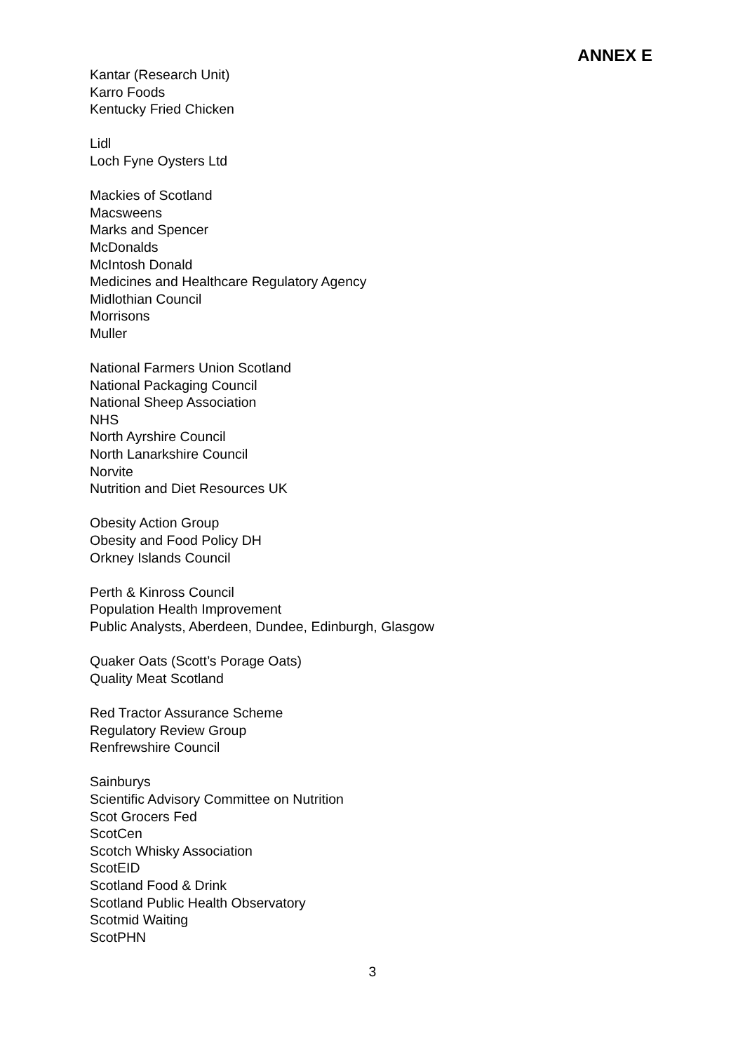ANNEX E
Kantar (Research Unit)
Karro Foods
Kentucky Fried Chicken
Lidl
Loch Fyne Oysters Ltd
Mackies of Scotland
Macsweens
Marks and Spencer
McDonalds
McIntosh Donald
Medicines and Healthcare Regulatory Agency
Midlothian Council
Morrisons
Muller
National Farmers Union Scotland
National Packaging Council
National Sheep Association
NHS
North Ayrshire Council
North Lanarkshire Council
Norvite
Nutrition and Diet Resources UK
Obesity Action Group
Obesity and Food Policy DH
Orkney Islands Council
Perth & Kinross Council
Population Health Improvement
Public Analysts, Aberdeen, Dundee, Edinburgh, Glasgow
Quaker Oats (Scott’s Porage Oats)
Quality Meat Scotland
Red Tractor Assurance Scheme
Regulatory Review Group
Renfrewshire Council
Sainburys
Scientific Advisory Committee on Nutrition
Scot Grocers Fed
ScotCen
Scotch Whisky Association
ScotEID
Scotland Food & Drink
Scotland Public Health Observatory
Scotmid Waiting
ScotPHN
3